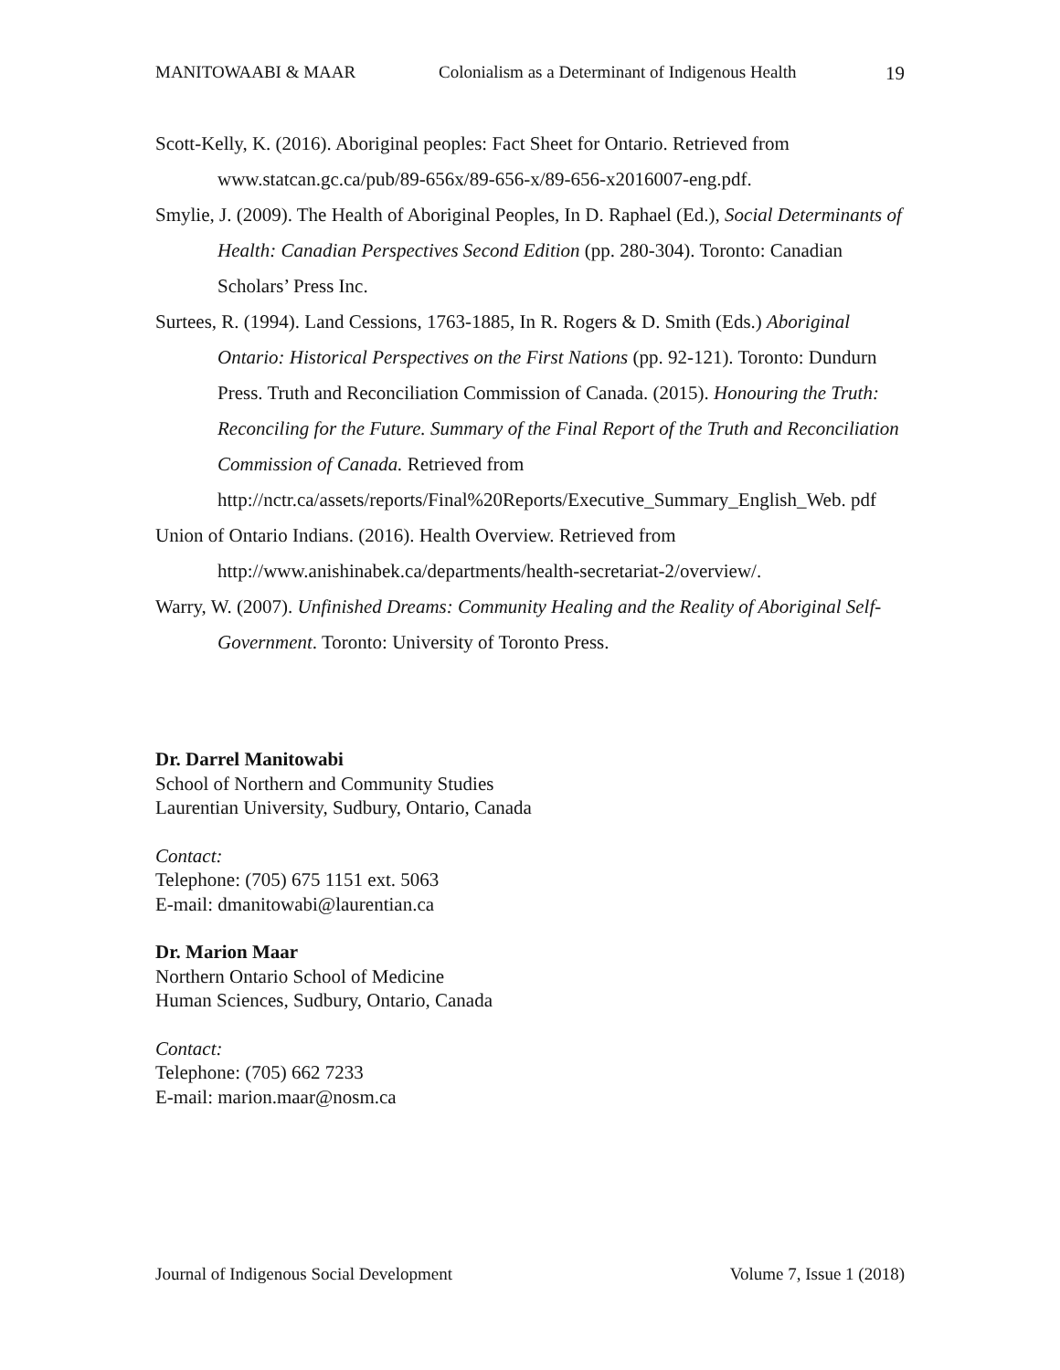MANITOWAABI & MAAR Colonialism as a Determinant of Indigenous Health 19
Scott-Kelly, K. (2016). Aboriginal peoples: Fact Sheet for Ontario. Retrieved from www.statcan.gc.ca/pub/89-656x/89-656-x/89-656-x2016007-eng.pdf.
Smylie, J. (2009). The Health of Aboriginal Peoples, In D. Raphael (Ed.), Social Determinants of Health: Canadian Perspectives Second Edition (pp. 280-304). Toronto: Canadian Scholars’ Press Inc.
Surtees, R. (1994). Land Cessions, 1763-1885, In R. Rogers & D. Smith (Eds.) Aboriginal Ontario: Historical Perspectives on the First Nations (pp. 92-121). Toronto: Dundurn Press. Truth and Reconciliation Commission of Canada. (2015). Honouring the Truth: Reconciling for the Future. Summary of the Final Report of the Truth and Reconciliation Commission of Canada. Retrieved from http://nctr.ca/assets/reports/Final%20Reports/Executive_Summary_English_Web. pdf
Union of Ontario Indians. (2016). Health Overview. Retrieved from http://www.anishinabek.ca/departments/health-secretariat-2/overview/.
Warry, W. (2007). Unfinished Dreams: Community Healing and the Reality of Aboriginal Self-Government. Toronto: University of Toronto Press.
Dr. Darrel Manitowabi
School of Northern and Community Studies
Laurentian University, Sudbury, Ontario, Canada
Contact:
Telephone: (705) 675 1151 ext. 5063
E-mail: dmanitowabi@laurentian.ca
Dr. Marion Maar
Northern Ontario School of Medicine
Human Sciences, Sudbury, Ontario, Canada
Contact:
Telephone: (705) 662 7233
E-mail: marion.maar@nosm.ca
Journal of Indigenous Social Development Volume 7, Issue 1 (2018)